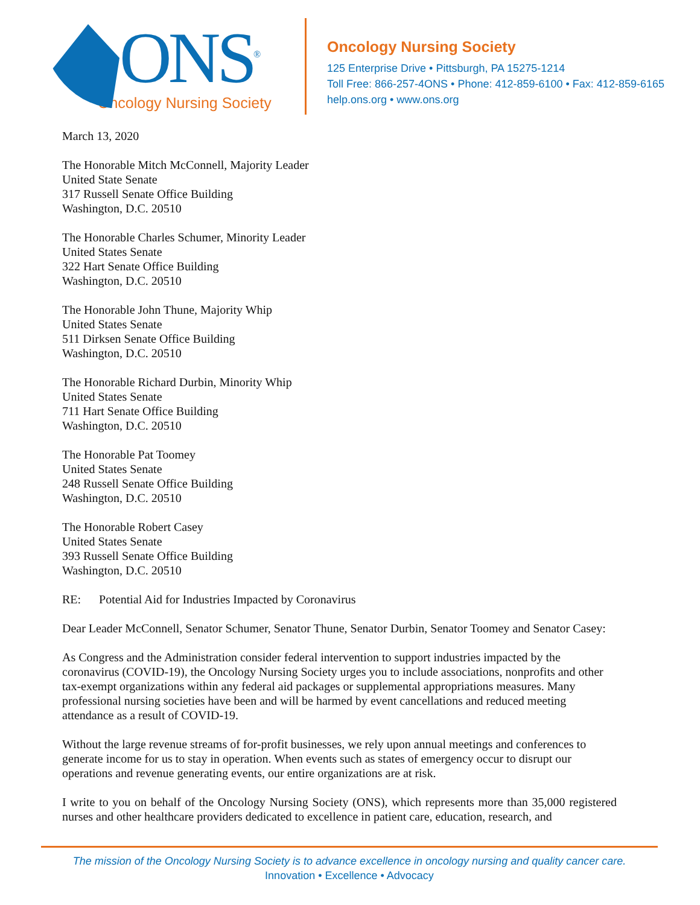ONS<sup>®</sup>
Oncology Nursing Society
Oncology Nursing Society
125 Enterprise Drive • Pittsburgh, PA 15275-1214
Toll Free: 866-257-4ONS • Phone: 412-859-6100 • Fax: 412-859-6165
help.ons.org • www.ons.org
March 13, 2020
The Honorable Mitch McConnell, Majority Leader
United State Senate
317 Russell Senate Office Building
Washington, D.C. 20510
The Honorable Charles Schumer, Minority Leader
United States Senate
322 Hart Senate Office Building
Washington, D.C. 20510
The Honorable John Thune, Majority Whip
United States Senate
511 Dirksen Senate Office Building
Washington, D.C. 20510
The Honorable Richard Durbin, Minority Whip
United States Senate
711 Hart Senate Office Building
Washington, D.C. 20510
The Honorable Pat Toomey
United States Senate
248 Russell Senate Office Building
Washington, D.C. 20510
The Honorable Robert Casey
United States Senate
393 Russell Senate Office Building
Washington, D.C. 20510
RE: Potential Aid for Industries Impacted by Coronavirus
Dear Leader McConnell, Senator Schumer, Senator Thune, Senator Durbin, Senator Toomey and Senator Casey:
As Congress and the Administration consider federal intervention to support industries impacted by the coronavirus (COVID-19), the Oncology Nursing Society urges you to include associations, nonprofits and other tax-exempt organizations within any federal aid packages or supplemental appropriations measures. Many professional nursing societies have been and will be harmed by event cancellations and reduced meeting attendance as a result of COVID-19.
Without the large revenue streams of for-profit businesses, we rely upon annual meetings and conferences to generate income for us to stay in operation. When events such as states of emergency occur to disrupt our operations and revenue generating events, our entire organizations are at risk.
I write to you on behalf of the Oncology Nursing Society (ONS), which represents more than 35,000 registered nurses and other healthcare providers dedicated to excellence in patient care, education, research, and
The mission of the Oncology Nursing Society is to advance excellence in oncology nursing and quality cancer care.
Innovation • Excellence • Advocacy